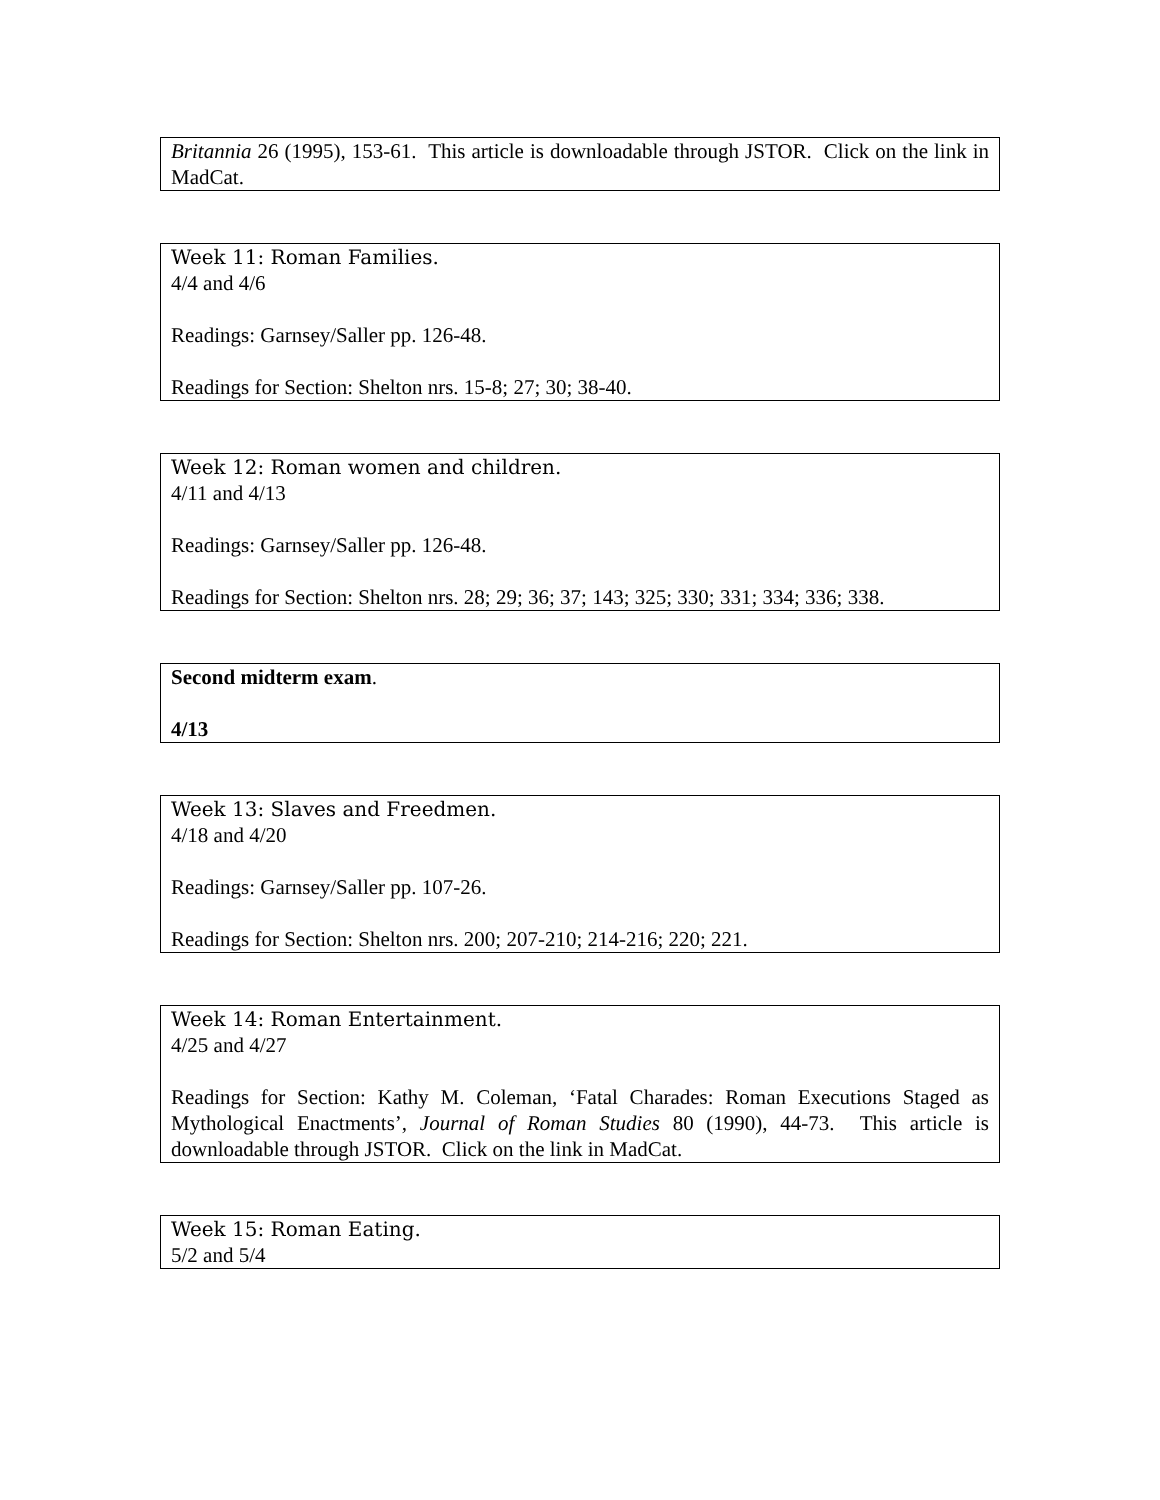Britannia 26 (1995), 153-61. This article is downloadable through JSTOR. Click on the link in MadCat.
Week 11: Roman Families.
4/4 and 4/6
Readings: Garnsey/Saller pp. 126-48.
Readings for Section: Shelton nrs. 15-8; 27; 30; 38-40.
Week 12: Roman women and children.
4/11 and 4/13
Readings: Garnsey/Saller pp. 126-48.
Readings for Section: Shelton nrs. 28; 29; 36; 37; 143; 325; 330; 331; 334; 336; 338.
Second midterm exam.
4/13
Week 13: Slaves and Freedmen.
4/18 and 4/20
Readings: Garnsey/Saller pp. 107-26.
Readings for Section: Shelton nrs. 200; 207-210; 214-216; 220; 221.
Week 14: Roman Entertainment.
4/25 and 4/27
Readings for Section: Kathy M. Coleman, ‘Fatal Charades: Roman Executions Staged as Mythological Enactments’, Journal of Roman Studies 80 (1990), 44-73. This article is downloadable through JSTOR. Click on the link in MadCat.
Week 15: Roman Eating.
5/2 and 5/4